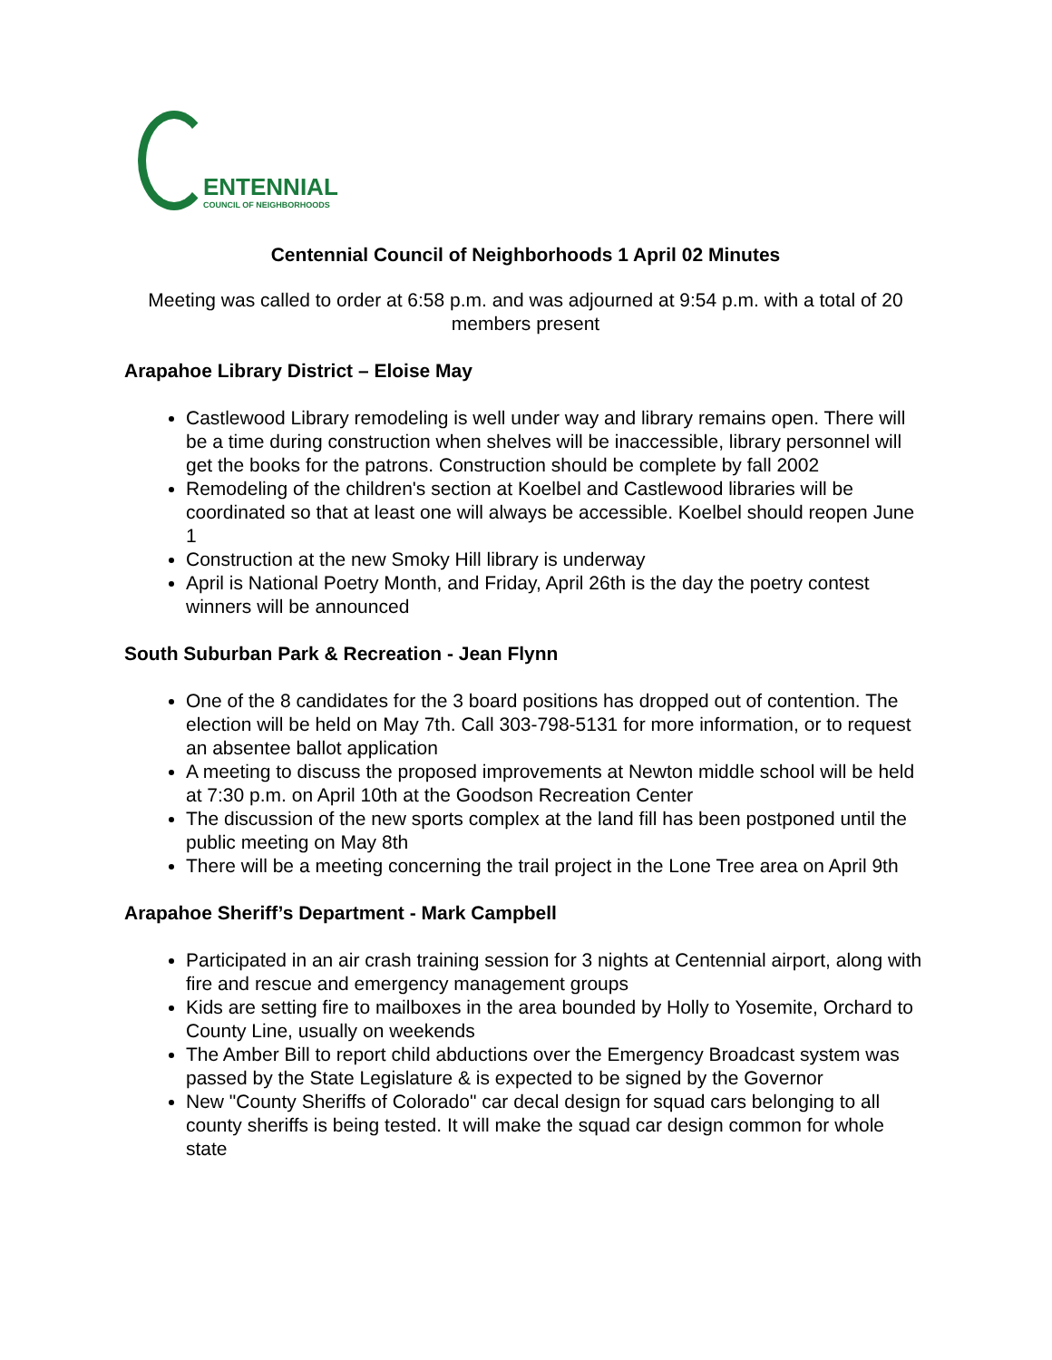ENTENNIAL
COUNCIL OF NEIGHBORHOODS
Centennial Council of Neighborhoods 1 April 02 Minutes
Meeting was called to order at 6:58 p.m. and was adjourned at 9:54 p.m. with a total of 20 members present
Arapahoe Library District – Eloise May
Castlewood Library remodeling is well under way and library remains open. There will be a time during construction when shelves will be inaccessible, library personnel will get the books for the patrons. Construction should be complete by fall 2002
Remodeling of the children's section at Koelbel and Castlewood libraries will be coordinated so that at least one will always be accessible. Koelbel should reopen June 1
Construction at the new Smoky Hill library is underway
April is National Poetry Month, and Friday, April 26th is the day the poetry contest winners will be announced
South Suburban Park & Recreation - Jean Flynn
One of the 8 candidates for the 3 board positions has dropped out of contention. The election will be held on May 7th. Call 303-798-5131 for more information, or to request an absentee ballot application
A meeting to discuss the proposed improvements at Newton middle school will be held at 7:30 p.m. on April 10th at the Goodson Recreation Center
The discussion of the new sports complex at the land fill has been postponed until the public meeting on May 8th
There will be a meeting concerning the trail project in the Lone Tree area on April 9th
Arapahoe Sheriff’s Department - Mark Campbell
Participated in an air crash training session for 3 nights at Centennial airport, along with fire and rescue and emergency management groups
Kids are setting fire to mailboxes in the area bounded by Holly to Yosemite, Orchard to County Line, usually on weekends
The Amber Bill to report child abductions over the Emergency Broadcast system was passed by the State Legislature & is expected to be signed by the Governor
New "County Sheriffs of Colorado" car decal design for squad cars belonging to all county sheriffs is being tested. It will make the squad car design common for whole state